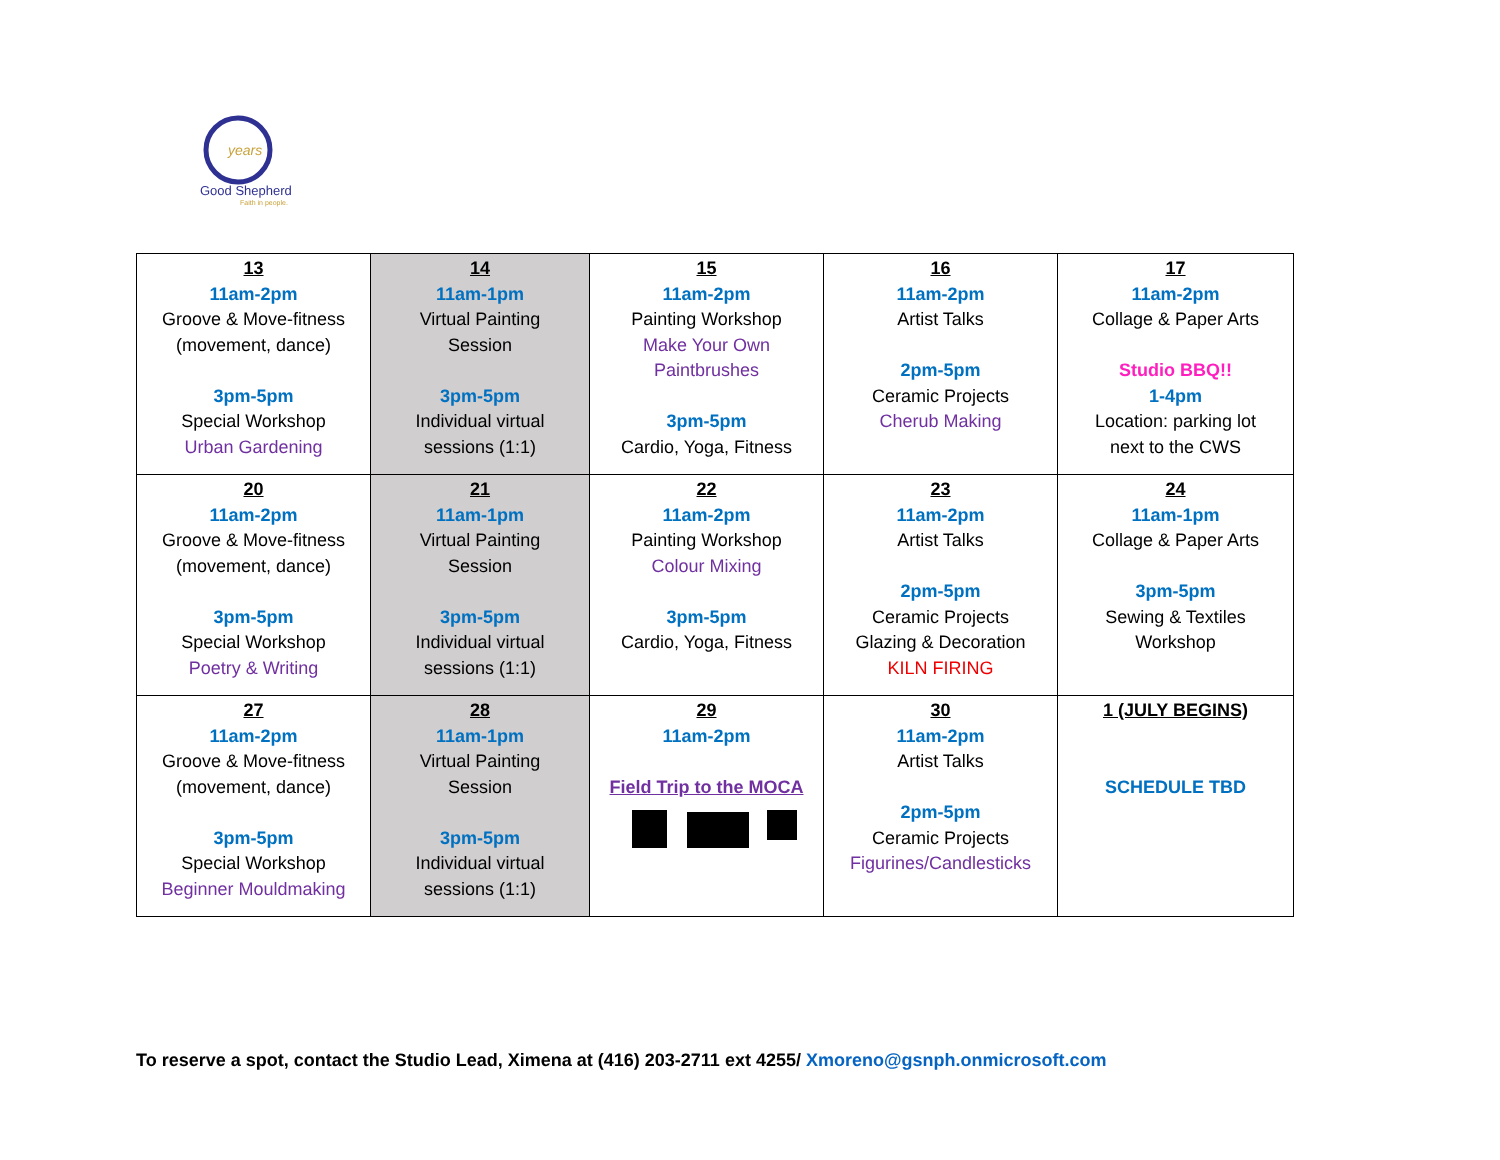years
Good Shepherd
Faith in people.
| 13 11am-2pm Groove & Move-fitness (movement, dance) 3pm-5pm Special Workshop Urban Gardening | 14 11am-1pm Virtual Painting Session 3pm-5pm Individual virtual sessions (1:1) | 15 11am-2pm Painting Workshop Make Your Own Paintbrushes 3pm-5pm Cardio, Yoga, Fitness | 16 11am-2pm Artist Talks 2pm-5pm Ceramic Projects Cherub Making | 17 11am-2pm Collage & Paper Arts Studio BBQ!! 1-4pm Location: parking lot next to the CWS |
| 20 11am-2pm Groove & Move-fitness (movement, dance) 3pm-5pm Special Workshop Poetry & Writing | 21 11am-1pm Virtual Painting Session 3pm-5pm Individual virtual sessions (1:1) | 22 11am-2pm Painting Workshop Colour Mixing 3pm-5pm Cardio, Yoga, Fitness | 23 11am-2pm Artist Talks 2pm-5pm Ceramic Projects Glazing & Decoration KILN FIRING | 24 11am-1pm Collage & Paper Arts 3pm-5pm Sewing & Textiles Workshop |
| 27 11am-2pm Groove & Move-fitness (movement, dance) 3pm-5pm Special Workshop Beginner Mouldmaking | 28 11am-1pm Virtual Painting Session 3pm-5pm Individual virtual sessions (1:1) | 29 11am-2pm Field Trip to the MOCA | 30 11am-2pm Artist Talks 2pm-5pm Ceramic Projects Figurines/Candlesticks | 1 (JULY BEGINS) SCHEDULE TBD |
To reserve a spot, contact the Studio Lead, Ximena at (416) 203-2711 ext 4255/ Xmoreno@gsnph.onmicrosoft.com